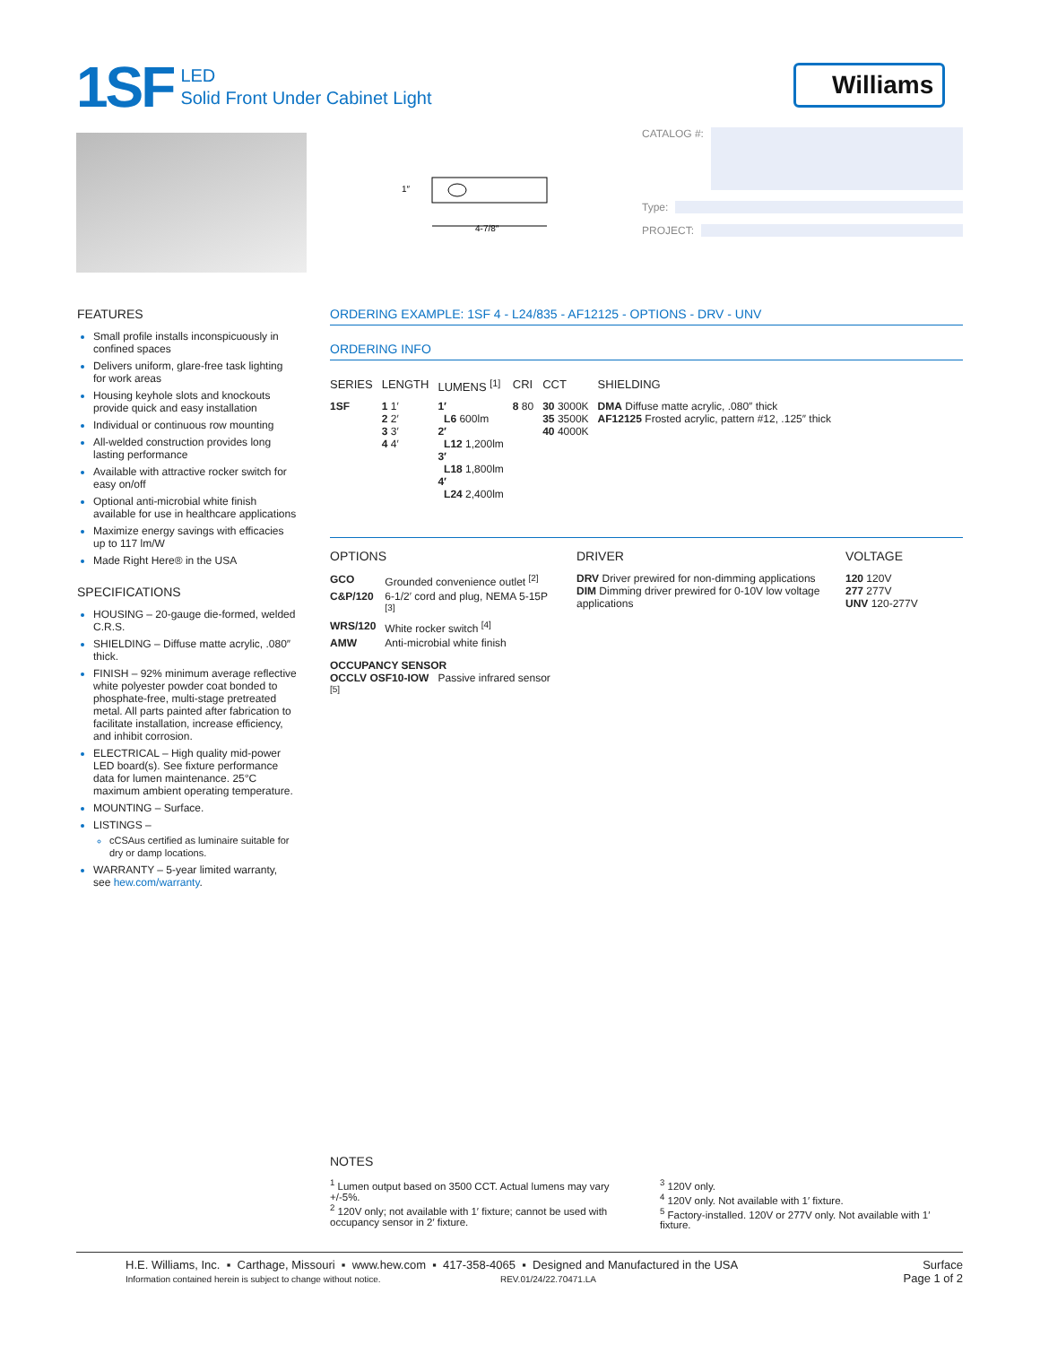1SF
LED
Solid Front Under Cabinet Light
Williams
4-7/8″
1″
CATALOG #:
Type:
PROJECT:
FEATURES
Small profile installs inconspicuously in confined spaces
Delivers uniform, glare-free task lighting for work areas
Housing keyhole slots and knockouts provide quick and easy installation
Individual or continuous row mounting
All-welded construction provides long lasting performance
Available with attractive rocker switch for easy on/off
Optional anti-microbial white finish available for use in healthcare applications
Maximize energy savings with efficacies up to 117 lm/W
Made Right Here® in the USA
SPECIFICATIONS
HOUSING – 20-gauge die-formed, welded C.R.S.
SHIELDING – Diffuse matte acrylic, .080″ thick.
FINISH – 92% minimum average reflective white polyester powder coat bonded to phosphate-free, multi-stage pretreated metal. All parts painted after fabrication to facilitate installation, increase efficiency, and inhibit corrosion.
ELECTRICAL – High quality mid-power LED board(s). See fixture performance data for lumen maintenance. 25°C maximum ambient operating temperature.
MOUNTING – Surface.
LISTINGS –
cCSAus certified as luminaire suitable for dry or damp locations.
WARRANTY – 5-year limited warranty, see hew.com/warranty.
ORDERING EXAMPLE: 1SF 4 - L24/835 - AF12125 - OPTIONS - DRV - UNV
ORDERING INFO
| SERIES | LENGTH | LUMENS <sup>[1]</sup> | CRI | CCT | SHIELDING |
| --- | --- | --- | --- | --- | --- |
| 1SF | 1 1′ 2 2′ 3 3′ 4 4′ | 1′ L6 600lm 2′ L12 1,200lm 3′ L18 1,800lm 4′ L24 2,400lm | 8 80 | 30 3000K 35 3500K 40 4000K | DMA Diffuse matte acrylic, .080″ thick AF12125 Frosted acrylic, pattern #12, .125″ thick |
OPTIONS
| GCO | Grounded convenience outlet <sup>[2]</sup> |
| C&P/120 | 6-1/2′ cord and plug, NEMA 5-15P <sup>[3]</sup> |
| WRS/120 | White rocker switch <sup>[4]</sup> |
| AMW | Anti-microbial white finish |
OCCUPANCY SENSOR
OCCLV OSF10-IOW Passive infrared sensor <sup>[5]</sup>
DRIVER
DRV Driver prewired for non-dimming applications
DIM Dimming driver prewired for 0-10V low voltage applications
VOLTAGE
120 120V
277 277V
UNV 120-277V
NOTES
<sup>1</sup> Lumen output based on 3500 CCT. Actual lumens may vary +/-5%.
<sup>2</sup> 120V only; not available with 1′ fixture; cannot be used with occupancy sensor in 2′ fixture.
<sup>3</sup> 120V only.
<sup>4</sup> 120V only. Not available with 1′ fixture.
<sup>5</sup> Factory-installed. 120V or 277V only. Not available with 1′ fixture.
H.E. Williams, Inc. ▪ Carthage, Missouri ▪ www.hew.com ▪ 417-358-4065 ▪ Designed and Manufactured in the USA
Information contained herein is subject to change without notice. REV.01/24/22.70471.LA
Surface
Page 1 of 2